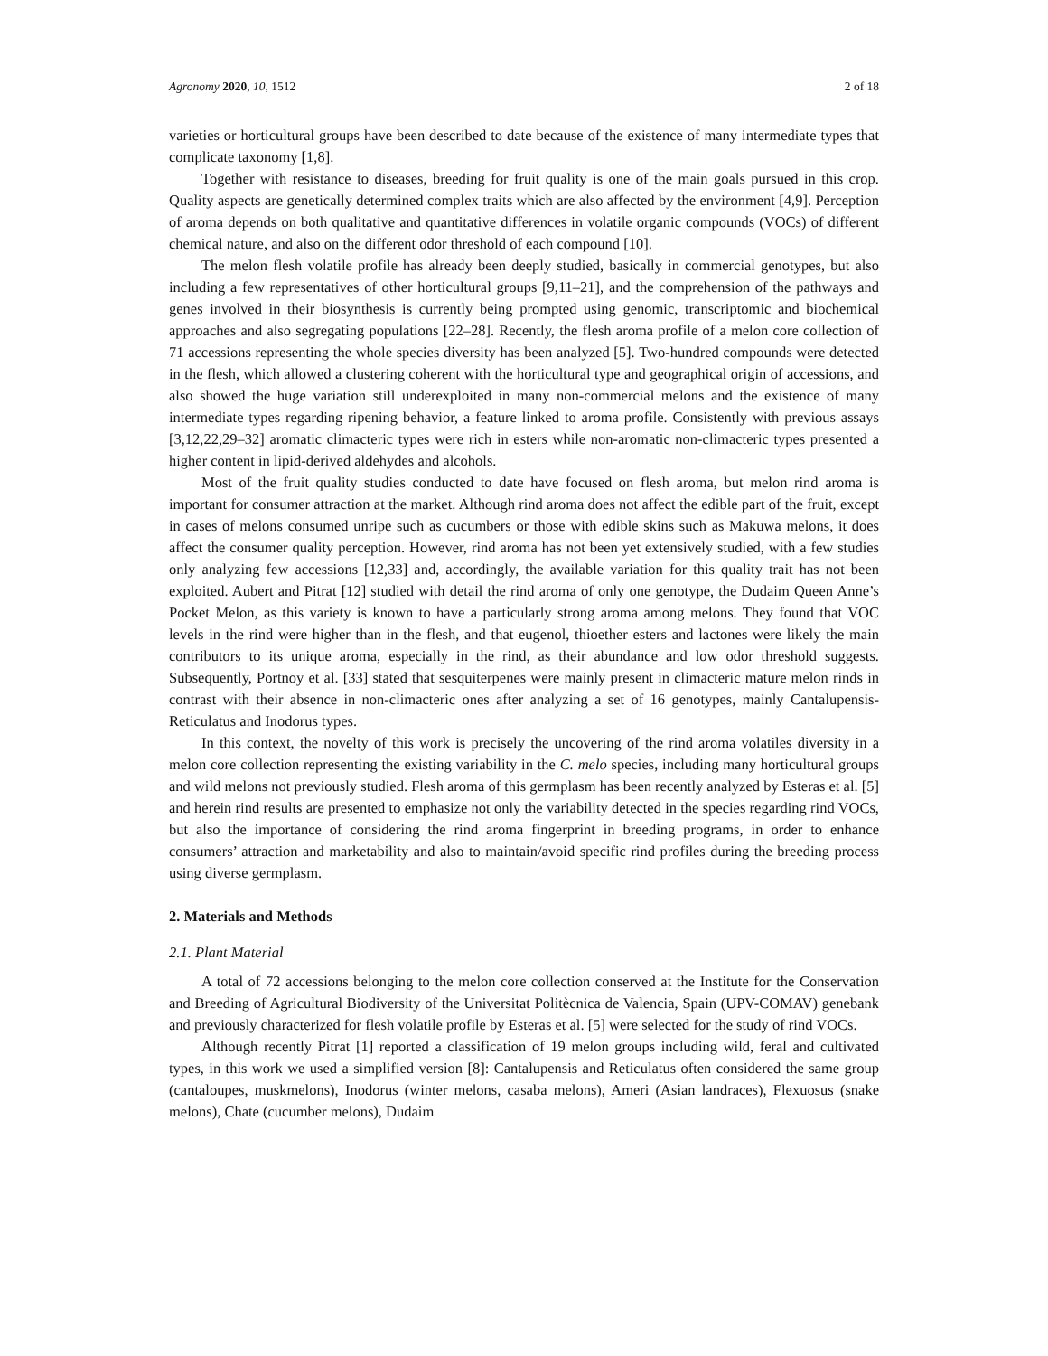Agronomy 2020, 10, 1512 2 of 18
varieties or horticultural groups have been described to date because of the existence of many intermediate types that complicate taxonomy [1,8].
Together with resistance to diseases, breeding for fruit quality is one of the main goals pursued in this crop. Quality aspects are genetically determined complex traits which are also affected by the environment [4,9]. Perception of aroma depends on both qualitative and quantitative differences in volatile organic compounds (VOCs) of different chemical nature, and also on the different odor threshold of each compound [10].
The melon flesh volatile profile has already been deeply studied, basically in commercial genotypes, but also including a few representatives of other horticultural groups [9,11–21], and the comprehension of the pathways and genes involved in their biosynthesis is currently being prompted using genomic, transcriptomic and biochemical approaches and also segregating populations [22–28]. Recently, the flesh aroma profile of a melon core collection of 71 accessions representing the whole species diversity has been analyzed [5]. Two-hundred compounds were detected in the flesh, which allowed a clustering coherent with the horticultural type and geographical origin of accessions, and also showed the huge variation still underexploited in many non-commercial melons and the existence of many intermediate types regarding ripening behavior, a feature linked to aroma profile. Consistently with previous assays [3,12,22,29–32] aromatic climacteric types were rich in esters while non-aromatic non-climacteric types presented a higher content in lipid-derived aldehydes and alcohols.
Most of the fruit quality studies conducted to date have focused on flesh aroma, but melon rind aroma is important for consumer attraction at the market. Although rind aroma does not affect the edible part of the fruit, except in cases of melons consumed unripe such as cucumbers or those with edible skins such as Makuwa melons, it does affect the consumer quality perception. However, rind aroma has not been yet extensively studied, with a few studies only analyzing few accessions [12,33] and, accordingly, the available variation for this quality trait has not been exploited. Aubert and Pitrat [12] studied with detail the rind aroma of only one genotype, the Dudaim Queen Anne’s Pocket Melon, as this variety is known to have a particularly strong aroma among melons. They found that VOC levels in the rind were higher than in the flesh, and that eugenol, thioether esters and lactones were likely the main contributors to its unique aroma, especially in the rind, as their abundance and low odor threshold suggests. Subsequently, Portnoy et al. [33] stated that sesquiterpenes were mainly present in climacteric mature melon rinds in contrast with their absence in non-climacteric ones after analyzing a set of 16 genotypes, mainly Cantalupensis-Reticulatus and Inodorus types.
In this context, the novelty of this work is precisely the uncovering of the rind aroma volatiles diversity in a melon core collection representing the existing variability in the C. melo species, including many horticultural groups and wild melons not previously studied. Flesh aroma of this germplasm has been recently analyzed by Esteras et al. [5] and herein rind results are presented to emphasize not only the variability detected in the species regarding rind VOCs, but also the importance of considering the rind aroma fingerprint in breeding programs, in order to enhance consumers’ attraction and marketability and also to maintain/avoid specific rind profiles during the breeding process using diverse germplasm.
2. Materials and Methods
2.1. Plant Material
A total of 72 accessions belonging to the melon core collection conserved at the Institute for the Conservation and Breeding of Agricultural Biodiversity of the Universitat Politècnica de Valencia, Spain (UPV-COMAV) genebank and previously characterized for flesh volatile profile by Esteras et al. [5] were selected for the study of rind VOCs.
Although recently Pitrat [1] reported a classification of 19 melon groups including wild, feral and cultivated types, in this work we used a simplified version [8]: Cantalupensis and Reticulatus often considered the same group (cantaloupes, muskmelons), Inodorus (winter melons, casaba melons), Ameri (Asian landraces), Flexuosus (snake melons), Chate (cucumber melons), Dudaim